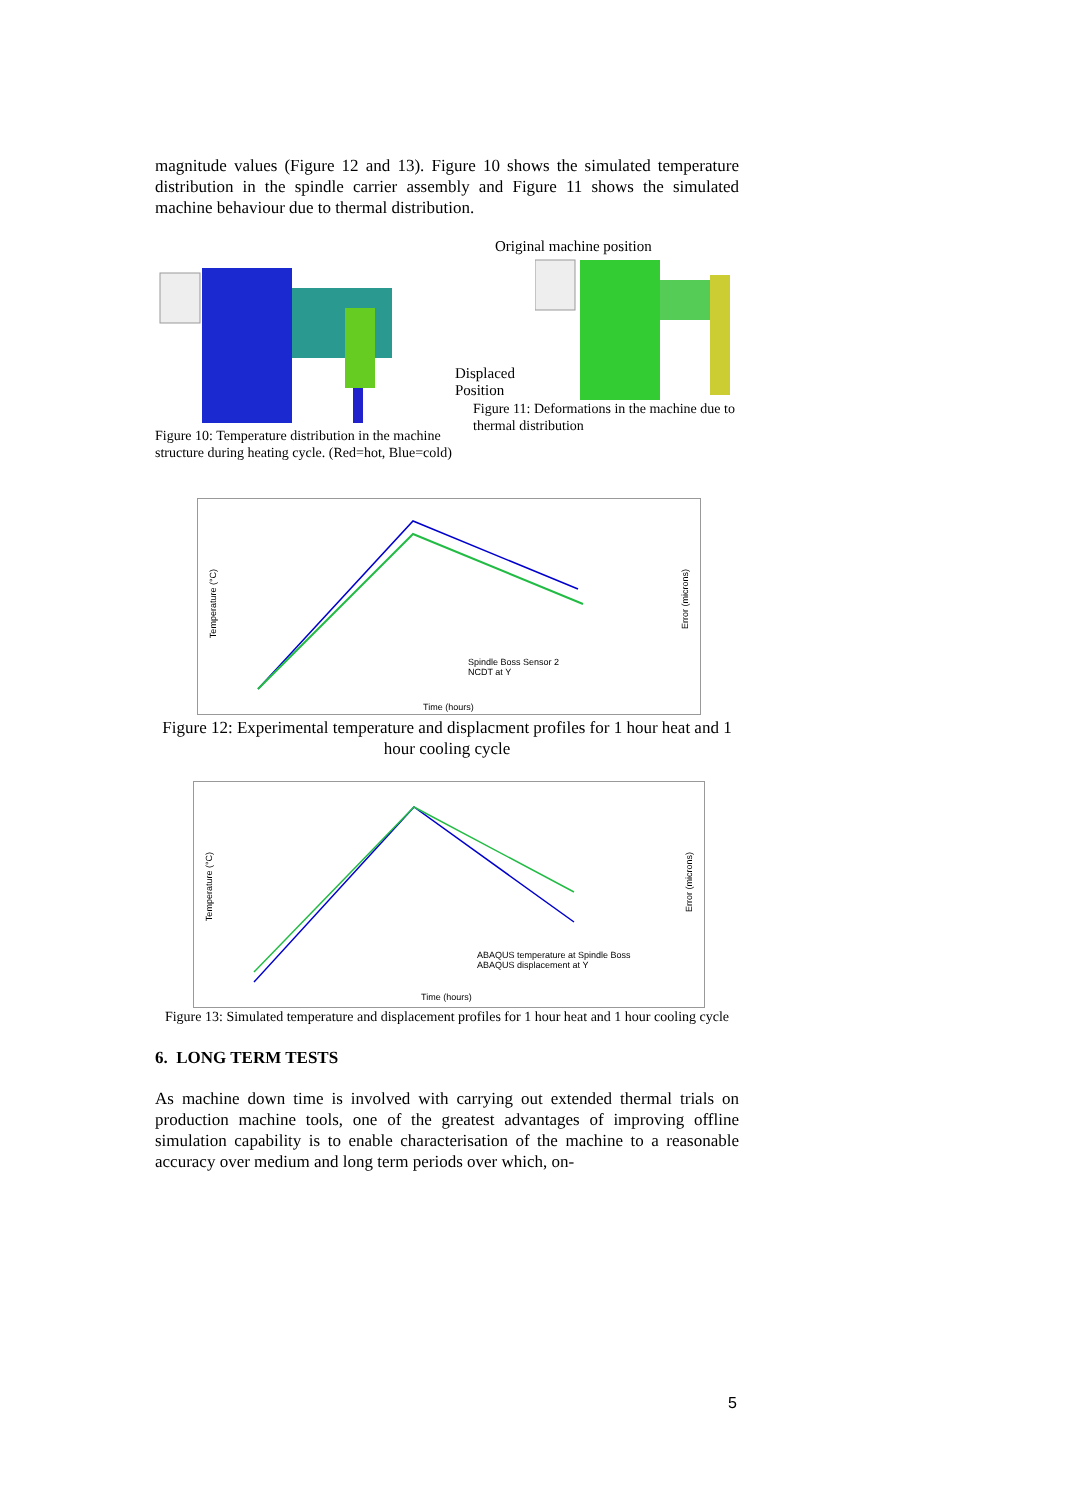magnitude values (Figure 12 and 13). Figure 10 shows the simulated temperature distribution in the spindle carrier assembly and Figure 11 shows the simulated machine behaviour due to thermal distribution.
Figure 10: Temperature distribution in the machine structure during heating cycle. (Red=hot, Blue=cold)
Original machine position
Displaced Position
Figure 11: Deformations in the machine due to thermal distribution
Spindle Boss Sensor 2
NCDT at Y
Time (hours)
Temperature (°C)
Error (microns)
Figure 12: Experimental temperature and displacment profiles for 1 hour heat and 1 hour cooling cycle
ABAQUS temperature at Spindle Boss
ABAQUS displacement at Y
Time (hours)
Temperature (°C)
Error (microns)
Figure 13: Simulated temperature and displacement profiles for 1 hour heat and 1 hour cooling cycle
6. LONG TERM TESTS
As machine down time is involved with carrying out extended thermal trials on production machine tools, one of the greatest advantages of improving offline simulation capability is to enable characterisation of the machine to a reasonable accuracy over medium and long term periods over which, on-
5